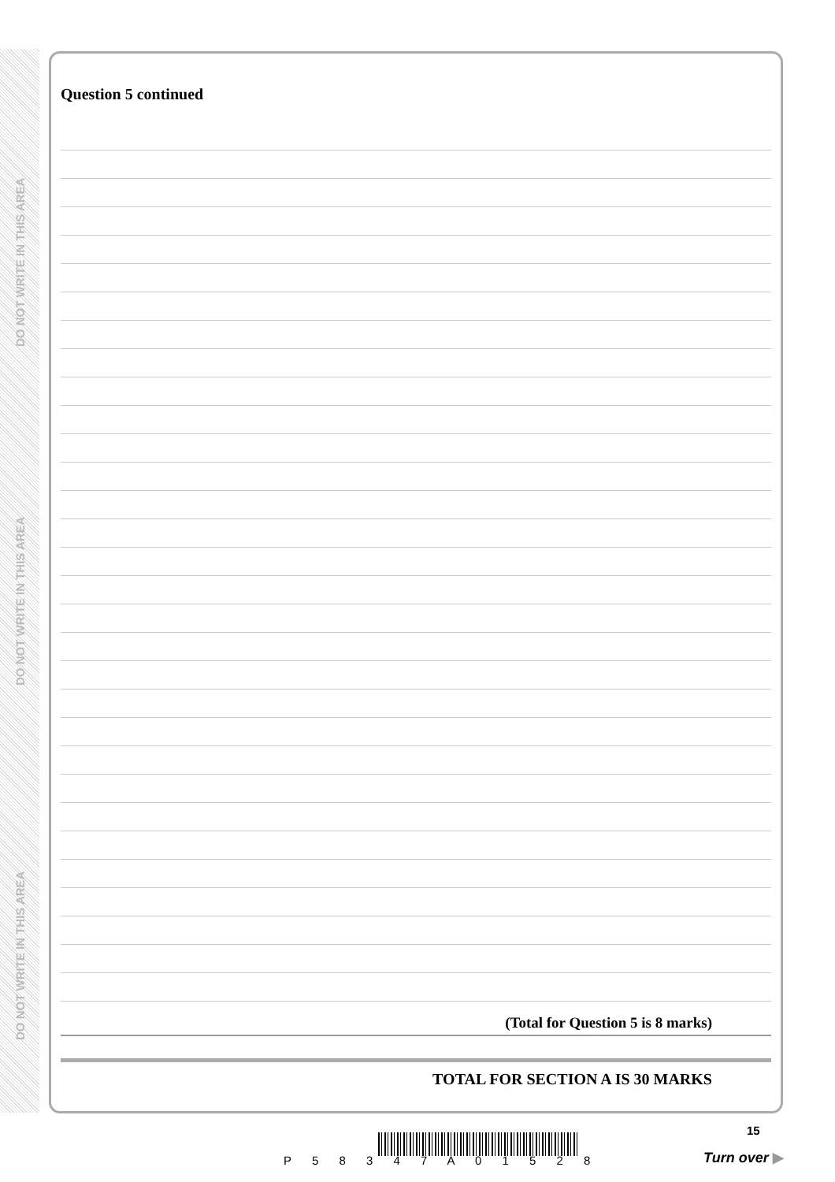DO NOT WRITE IN THIS AREA
DO NOT WRITE IN THIS AREA
DO NOT WRITE IN THIS AREA
Question 5 continued
(Total for Question 5 is 8 marks)
TOTAL FOR SECTION A IS 30 MARKS
P 5 8 3 4 7 A 0 1 5 2 8
15
Turn over ▶